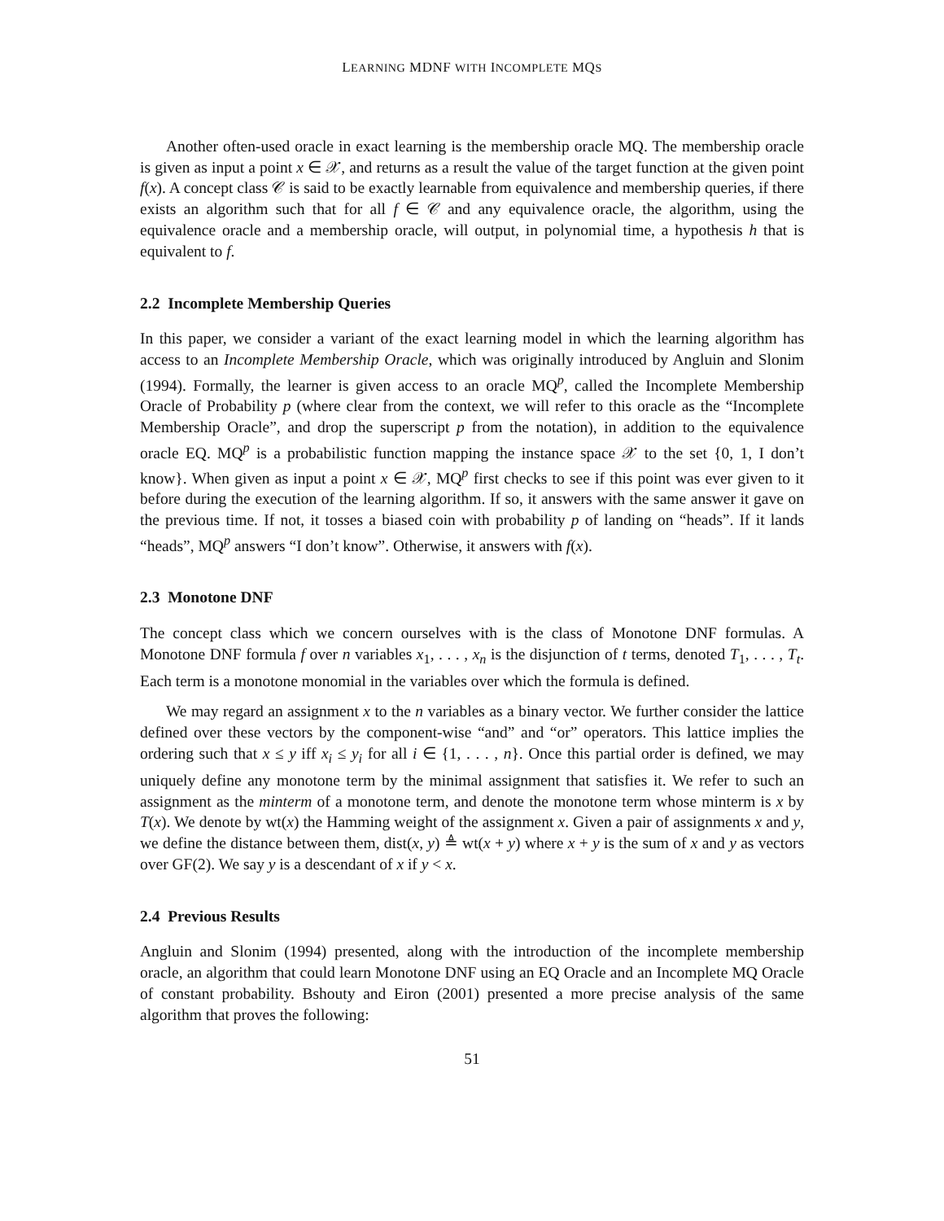LEARNING MDNF WITH INCOMPLETE MQS
Another often-used oracle in exact learning is the membership oracle MQ. The membership oracle is given as input a point x ∈ 𝒳, and returns as a result the value of the target function at the given point f(x). A concept class 𝒞 is said to be exactly learnable from equivalence and membership queries, if there exists an algorithm such that for all f ∈ 𝒞 and any equivalence oracle, the algorithm, using the equivalence oracle and a membership oracle, will output, in polynomial time, a hypothesis h that is equivalent to f.
2.2 Incomplete Membership Queries
In this paper, we consider a variant of the exact learning model in which the learning algorithm has access to an Incomplete Membership Oracle, which was originally introduced by Angluin and Slonim (1994). Formally, the learner is given access to an oracle MQ<sup>p</sup>, called the Incomplete Membership Oracle of Probability p (where clear from the context, we will refer to this oracle as the “Incomplete Membership Oracle”, and drop the superscript p from the notation), in addition to the equivalence oracle EQ. MQ<sup>p</sup> is a probabilistic function mapping the instance space 𝒳 to the set {0, 1, I don’t know}. When given as input a point x ∈ 𝒳, MQ<sup>p</sup> first checks to see if this point was ever given to it before during the execution of the learning algorithm. If so, it answers with the same answer it gave on the previous time. If not, it tosses a biased coin with probability p of landing on “heads”. If it lands “heads”, MQ<sup>p</sup> answers “I don’t know”. Otherwise, it answers with f(x).
2.3 Monotone DNF
The concept class which we concern ourselves with is the class of Monotone DNF formulas. A Monotone DNF formula f over n variables x<sub>1</sub>, . . . , x<sub>n</sub> is the disjunction of t terms, denoted T<sub>1</sub>, . . . , T<sub>t</sub>. Each term is a monotone monomial in the variables over which the formula is defined.
We may regard an assignment x to the n variables as a binary vector. We further consider the lattice defined over these vectors by the component-wise “and” and “or” operators. This lattice implies the ordering such that x ≤ y iff x<sub>i</sub> ≤ y<sub>i</sub> for all i ∈ {1, . . . , n}. Once this partial order is defined, we may uniquely define any monotone term by the minimal assignment that satisfies it. We refer to such an assignment as the minterm of a monotone term, and denote the monotone term whose minterm is x by T(x). We denote by wt(x) the Hamming weight of the assignment x. Given a pair of assignments x and y, we define the distance between them, dist(x, y) ≜ wt(x + y) where x + y is the sum of x and y as vectors over GF(2). We say y is a descendant of x if y < x.
2.4 Previous Results
Angluin and Slonim (1994) presented, along with the introduction of the incomplete membership oracle, an algorithm that could learn Monotone DNF using an EQ Oracle and an Incomplete MQ Oracle of constant probability. Bshouty and Eiron (2001) presented a more precise analysis of the same algorithm that proves the following:
51